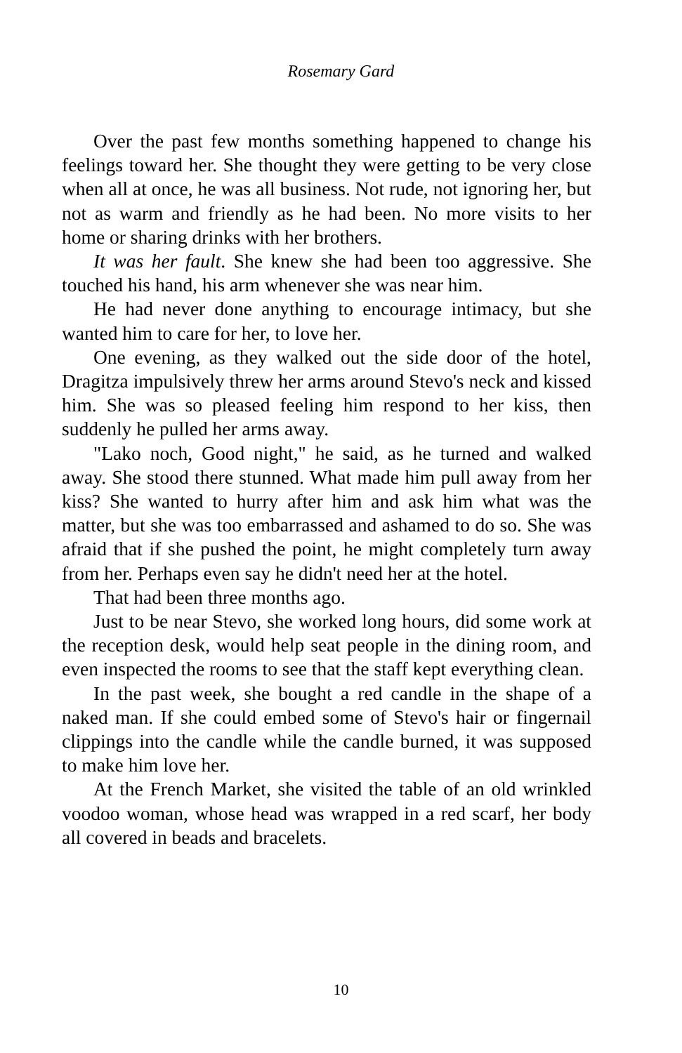Rosemary Gard
Over the past few months something happened to change his feelings toward her. She thought they were getting to be very close when all at once, he was all business. Not rude, not ignoring her, but not as warm and friendly as he had been. No more visits to her home or sharing drinks with her brothers.
It was her fault. She knew she had been too aggressive. She touched his hand, his arm whenever she was near him.
He had never done anything to encourage intimacy, but she wanted him to care for her, to love her.
One evening, as they walked out the side door of the hotel, Dragitza impulsively threw her arms around Stevo's neck and kissed him. She was so pleased feeling him respond to her kiss, then suddenly he pulled her arms away.
"Lako noch, Good night," he said, as he turned and walked away. She stood there stunned. What made him pull away from her kiss? She wanted to hurry after him and ask him what was the matter, but she was too embarrassed and ashamed to do so. She was afraid that if she pushed the point, he might completely turn away from her. Perhaps even say he didn't need her at the hotel.
That had been three months ago.
Just to be near Stevo, she worked long hours, did some work at the reception desk, would help seat people in the dining room, and even inspected the rooms to see that the staff kept everything clean.
In the past week, she bought a red candle in the shape of a naked man. If she could embed some of Stevo's hair or fingernail clippings into the candle while the candle burned, it was supposed to make him love her.
At the French Market, she visited the table of an old wrinkled voodoo woman, whose head was wrapped in a red scarf, her body all covered in beads and bracelets.
10